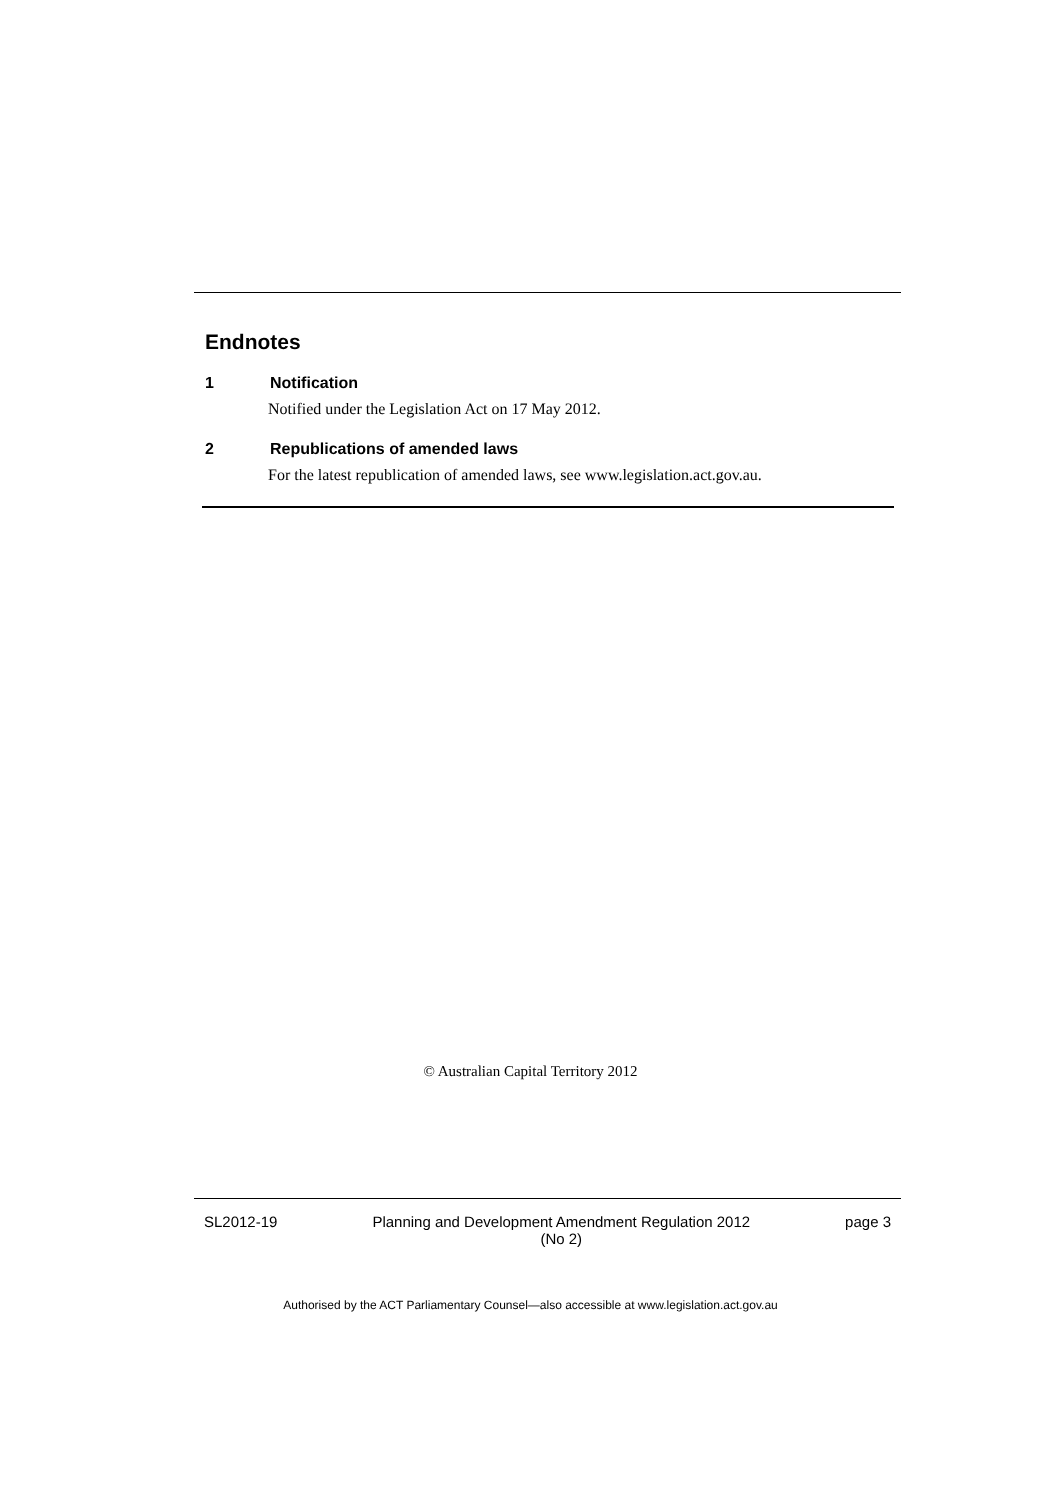Endnotes
1 Notification
Notified under the Legislation Act on 17 May 2012.
2 Republications of amended laws
For the latest republication of amended laws, see www.legislation.act.gov.au.
© Australian Capital Territory 2012
SL2012-19 Planning and Development Amendment Regulation 2012
(No 2)
page 3
Authorised by the ACT Parliamentary Counsel—also accessible at www.legislation.act.gov.au